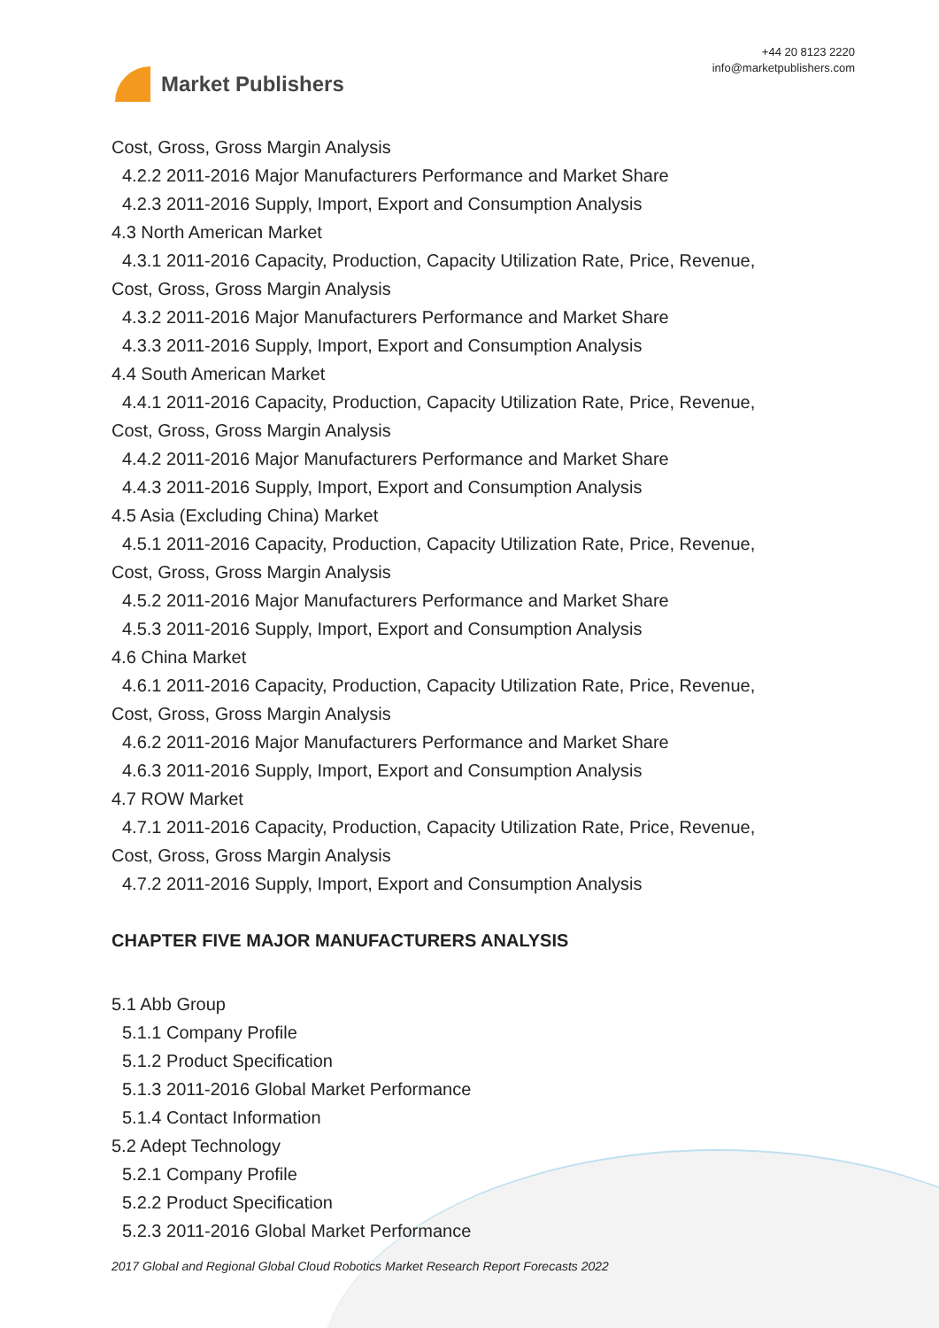Market Publishers
+44 20 8123 2220
info@marketpublishers.com
Cost, Gross, Gross Margin Analysis
4.2.2 2011-2016 Major Manufacturers Performance and Market Share
4.2.3 2011-2016 Supply, Import, Export and Consumption Analysis
4.3 North American Market
4.3.1 2011-2016 Capacity, Production, Capacity Utilization Rate, Price, Revenue,
Cost, Gross, Gross Margin Analysis
4.3.2 2011-2016 Major Manufacturers Performance and Market Share
4.3.3 2011-2016 Supply, Import, Export and Consumption Analysis
4.4 South American Market
4.4.1 2011-2016 Capacity, Production, Capacity Utilization Rate, Price, Revenue,
Cost, Gross, Gross Margin Analysis
4.4.2 2011-2016 Major Manufacturers Performance and Market Share
4.4.3 2011-2016 Supply, Import, Export and Consumption Analysis
4.5 Asia (Excluding China) Market
4.5.1 2011-2016 Capacity, Production, Capacity Utilization Rate, Price, Revenue,
Cost, Gross, Gross Margin Analysis
4.5.2 2011-2016 Major Manufacturers Performance and Market Share
4.5.3 2011-2016 Supply, Import, Export and Consumption Analysis
4.6 China Market
4.6.1 2011-2016 Capacity, Production, Capacity Utilization Rate, Price, Revenue,
Cost, Gross, Gross Margin Analysis
4.6.2 2011-2016 Major Manufacturers Performance and Market Share
4.6.3 2011-2016 Supply, Import, Export and Consumption Analysis
4.7 ROW Market
4.7.1 2011-2016 Capacity, Production, Capacity Utilization Rate, Price, Revenue,
Cost, Gross, Gross Margin Analysis
4.7.2 2011-2016 Supply, Import, Export and Consumption Analysis
CHAPTER FIVE MAJOR MANUFACTURERS ANALYSIS
5.1 Abb Group
5.1.1 Company Profile
5.1.2 Product Specification
5.1.3 2011-2016 Global Market Performance
5.1.4 Contact Information
5.2 Adept Technology
5.2.1 Company Profile
5.2.2 Product Specification
5.2.3 2011-2016 Global Market Performance
2017 Global and Regional Global Cloud Robotics Market Research Report Forecasts 2022